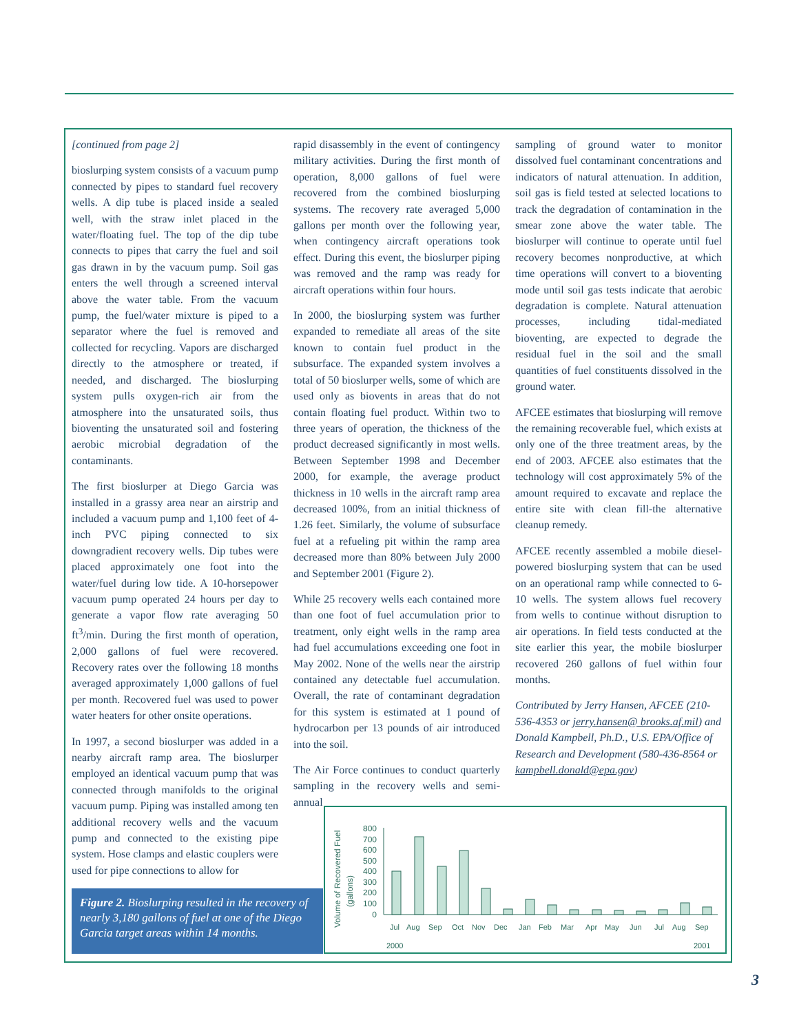[continued from page 2]
bioslurping system consists of a vacuum pump connected by pipes to standard fuel recovery wells. A dip tube is placed inside a sealed well, with the straw inlet placed in the water/floating fuel. The top of the dip tube connects to pipes that carry the fuel and soil gas drawn in by the vacuum pump. Soil gas enters the well through a screened interval above the water table. From the vacuum pump, the fuel/water mixture is piped to a separator where the fuel is removed and collected for recycling. Vapors are discharged directly to the atmosphere or treated, if needed, and discharged. The bioslurping system pulls oxygen-rich air from the atmosphere into the unsaturated soils, thus bioventing the unsaturated soil and fostering aerobic microbial degradation of the contaminants.
The first bioslurper at Diego Garcia was installed in a grassy area near an airstrip and included a vacuum pump and 1,100 feet of 4-inch PVC piping connected to six downgradient recovery wells. Dip tubes were placed approximately one foot into the water/fuel during low tide. A 10-horsepower vacuum pump operated 24 hours per day to generate a vapor flow rate averaging 50 ft<sup>3</sup>/min. During the first month of operation, 2,000 gallons of fuel were recovered. Recovery rates over the following 18 months averaged approximately 1,000 gallons of fuel per month. Recovered fuel was used to power water heaters for other onsite operations.
In 1997, a second bioslurper was added in a nearby aircraft ramp area. The bioslurper employed an identical vacuum pump that was connected through manifolds to the original vacuum pump. Piping was installed among ten additional recovery wells and the vacuum pump and connected to the existing pipe system. Hose clamps and elastic couplers were used for pipe connections to allow for
rapid disassembly in the event of contingency military activities. During the first month of operation, 8,000 gallons of fuel were recovered from the combined bioslurping systems. The recovery rate averaged 5,000 gallons per month over the following year, when contingency aircraft operations took effect. During this event, the bioslurper piping was removed and the ramp was ready for aircraft operations within four hours.
In 2000, the bioslurping system was further expanded to remediate all areas of the site known to contain fuel product in the subsurface. The expanded system involves a total of 50 bioslurper wells, some of which are used only as biovents in areas that do not contain floating fuel product. Within two to three years of operation, the thickness of the product decreased significantly in most wells. Between September 1998 and December 2000, for example, the average product thickness in 10 wells in the aircraft ramp area decreased 100%, from an initial thickness of 1.26 feet. Similarly, the volume of subsurface fuel at a refueling pit within the ramp area decreased more than 80% between July 2000 and September 2001 (Figure 2).
While 25 recovery wells each contained more than one foot of fuel accumulation prior to treatment, only eight wells in the ramp area had fuel accumulations exceeding one foot in May 2002. None of the wells near the airstrip contained any detectable fuel accumulation. Overall, the rate of contaminant degradation for this system is estimated at 1 pound of hydrocarbon per 13 pounds of air introduced into the soil.
The Air Force continues to conduct quarterly sampling in the recovery wells and semi-annual
sampling of ground water to monitor dissolved fuel contaminant concentrations and indicators of natural attenuation. In addition, soil gas is field tested at selected locations to track the degradation of contamination in the smear zone above the water table. The bioslurper will continue to operate until fuel recovery becomes nonproductive, at which time operations will convert to a bioventing mode until soil gas tests indicate that aerobic degradation is complete. Natural attenuation processes, including tidal-mediated bioventing, are expected to degrade the residual fuel in the soil and the small quantities of fuel constituents dissolved in the ground water.
AFCEE estimates that bioslurping will remove the remaining recoverable fuel, which exists at only one of the three treatment areas, by the end of 2003. AFCEE also estimates that the technology will cost approximately 5% of the amount required to excavate and replace the entire site with clean fill-the alternative cleanup remedy.
AFCEE recently assembled a mobile diesel-powered bioslurping system that can be used on an operational ramp while connected to 6-10 wells. The system allows fuel recovery from wells to continue without disruption to air operations. In field tests conducted at the site earlier this year, the mobile bioslurper recovered 260 gallons of fuel within four months.
Contributed by Jerry Hansen, AFCEE (210-536-4353 or jerry.hansen@ brooks.af.mil) and Donald Kampbell, Ph.D., U.S. EPA/Office of Research and Development (580-436-8564 or kampbell.donald@epa.gov)
Figure 2. Bioslurping resulted in the recovery of nearly 3,180 gallons of fuel at one of the Diego Garcia target areas within 14 months.
Volume of Recovered Fuel
(gallons)
800
700
600
500
400
300
200
100
0
Jul
Aug
Sep
Oct
Nov
Dec
Jan
Feb
Mar
Apr
May
Jun
Jul
Aug
Sep
2000
2001
3